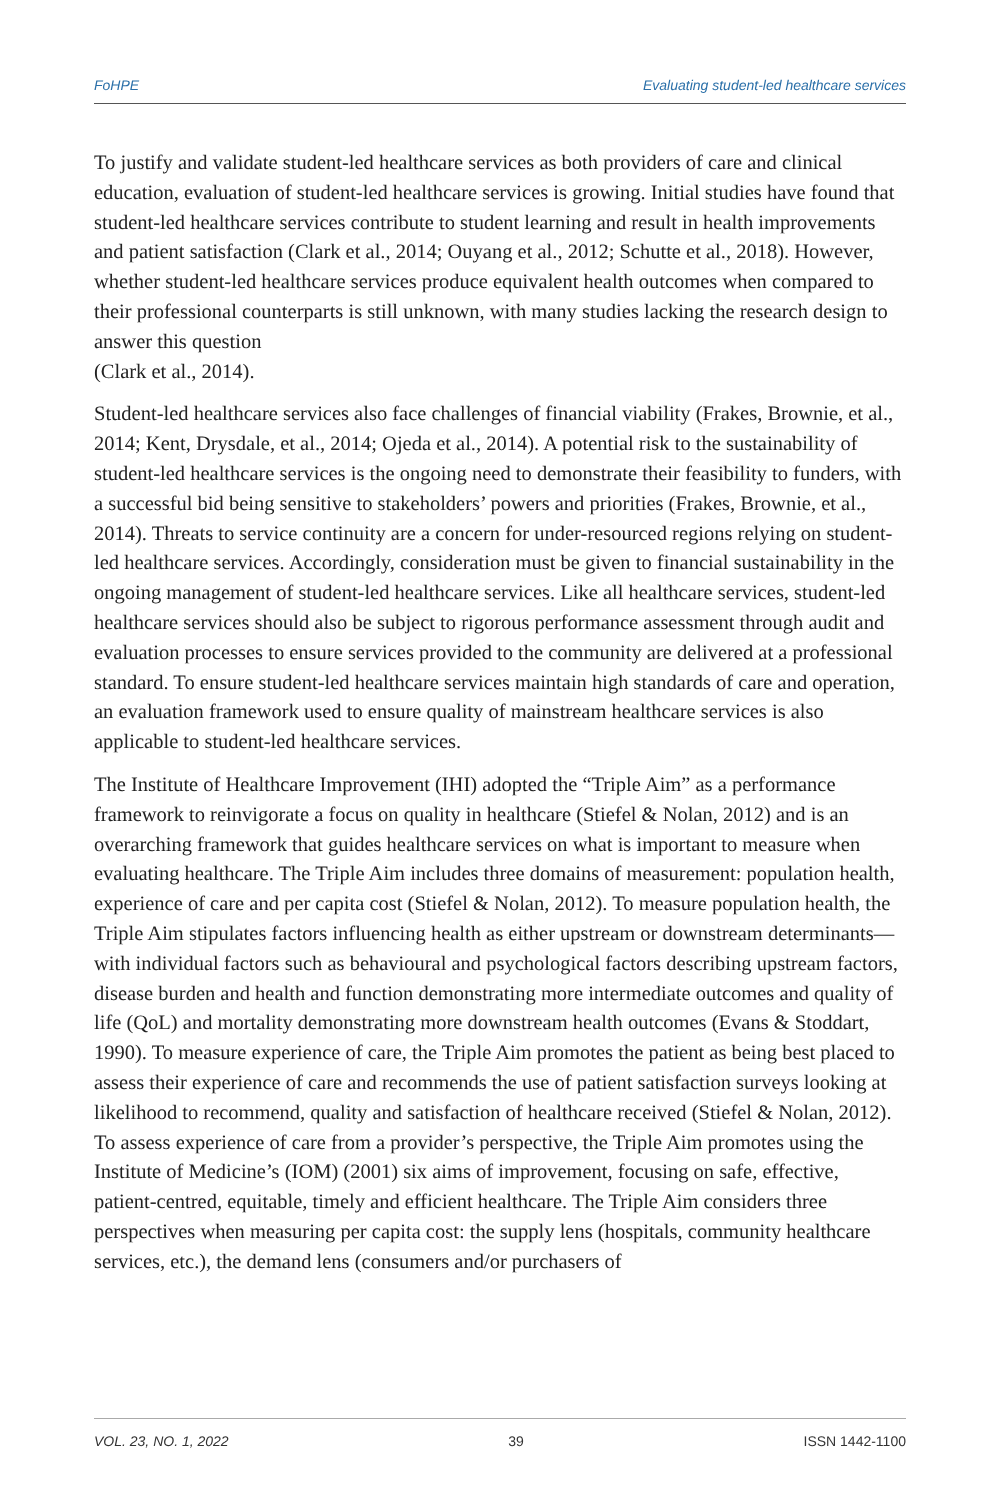FoHPE Evaluating student-led healthcare services
To justify and validate student-led healthcare services as both providers of care and clinical education, evaluation of student-led healthcare services is growing. Initial studies have found that student-led healthcare services contribute to student learning and result in health improvements and patient satisfaction (Clark et al., 2014; Ouyang et al., 2012; Schutte et al., 2018). However, whether student-led healthcare services produce equivalent health outcomes when compared to their professional counterparts is still unknown, with many studies lacking the research design to answer this question
(Clark et al., 2014).
Student-led healthcare services also face challenges of financial viability (Frakes, Brownie, et al., 2014; Kent, Drysdale, et al., 2014; Ojeda et al., 2014). A potential risk to the sustainability of student-led healthcare services is the ongoing need to demonstrate their feasibility to funders, with a successful bid being sensitive to stakeholders’ powers and priorities (Frakes, Brownie, et al., 2014). Threats to service continuity are a concern for under-resourced regions relying on student-led healthcare services. Accordingly, consideration must be given to financial sustainability in the ongoing management of student-led healthcare services. Like all healthcare services, student-led healthcare services should also be subject to rigorous performance assessment through audit and evaluation processes to ensure services provided to the community are delivered at a professional standard. To ensure student-led healthcare services maintain high standards of care and operation, an evaluation framework used to ensure quality of mainstream healthcare services is also applicable to student-led healthcare services.
The Institute of Healthcare Improvement (IHI) adopted the “Triple Aim” as a performance framework to reinvigorate a focus on quality in healthcare (Stiefel & Nolan, 2012) and is an overarching framework that guides healthcare services on what is important to measure when evaluating healthcare. The Triple Aim includes three domains of measurement: population health, experience of care and per capita cost (Stiefel & Nolan, 2012). To measure population health, the Triple Aim stipulates factors influencing health as either upstream or downstream determinants—with individual factors such as behavioural and psychological factors describing upstream factors, disease burden and health and function demonstrating more intermediate outcomes and quality of life (QoL) and mortality demonstrating more downstream health outcomes (Evans & Stoddart, 1990). To measure experience of care, the Triple Aim promotes the patient as being best placed to assess their experience of care and recommends the use of patient satisfaction surveys looking at likelihood to recommend, quality and satisfaction of healthcare received (Stiefel & Nolan, 2012). To assess experience of care from a provider’s perspective, the Triple Aim promotes using the Institute of Medicine’s (IOM) (2001) six aims of improvement, focusing on safe, effective, patient-centred, equitable, timely and efficient healthcare. The Triple Aim considers three perspectives when measuring per capita cost: the supply lens (hospitals, community healthcare services, etc.), the demand lens (consumers and/or purchasers of
VOL. 23, NO. 1, 2022 39 ISSN 1442-1100